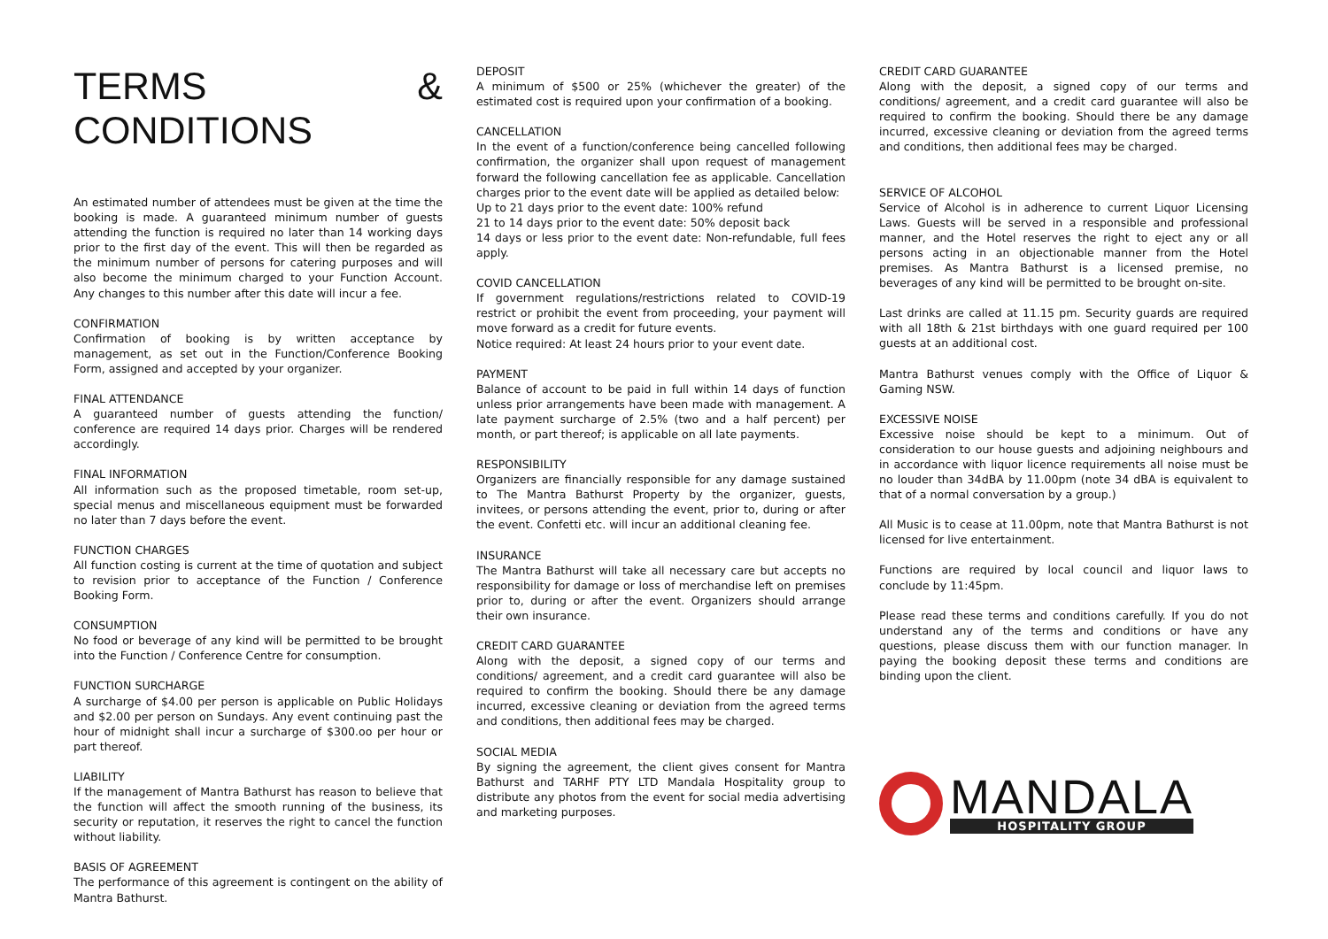TERMS & CONDITIONS
An estimated number of attendees must be given at the time the booking is made. A guaranteed minimum number of guests attending the function is required no later than 14 working days prior to the first day of the event. This will then be regarded as the minimum number of persons for catering purposes and will also become the minimum charged to your Function Account. Any changes to this number after this date will incur a fee.
CONFIRMATION
Confirmation of booking is by written acceptance by management, as set out in the Function/Conference Booking Form, assigned and accepted by your organizer.
FINAL ATTENDANCE
A guaranteed number of guests attending the function/ conference are required 14 days prior. Charges will be rendered accordingly.
FINAL INFORMATION
All information such as the proposed timetable, room set-up, special menus and miscellaneous equipment must be forwarded no later than 7 days before the event.
FUNCTION CHARGES
All function costing is current at the time of quotation and subject to revision prior to acceptance of the Function / Conference Booking Form.
CONSUMPTION
No food or beverage of any kind will be permitted to be brought into the Function / Conference Centre for consumption.
FUNCTION SURCHARGE
A surcharge of $4.00 per person is applicable on Public Holidays and $2.00 per person on Sundays. Any event continuing past the hour of midnight shall incur a surcharge of $300.oo per hour or part thereof.
LIABILITY
If the management of Mantra Bathurst has reason to believe that the function will affect the smooth running of the business, its security or reputation, it reserves the right to cancel the function without liability.
BASIS OF AGREEMENT
The performance of this agreement is contingent on the ability of Mantra Bathurst.
DEPOSIT
A minimum of $500 or 25% (whichever the greater) of the estimated cost is required upon your confirmation of a booking.
CANCELLATION
In the event of a function/conference being cancelled following confirmation, the organizer shall upon request of management forward the following cancellation fee as applicable. Cancellation charges prior to the event date will be applied as detailed below:
Up to 21 days prior to the event date: 100% refund
21 to 14 days prior to the event date: 50% deposit back
14 days or less prior to the event date: Non-refundable, full fees apply.
COVID CANCELLATION
If government regulations/restrictions related to COVID-19 restrict or prohibit the event from proceeding, your payment will move forward as a credit for future events.
Notice required: At least 24 hours prior to your event date.
PAYMENT
Balance of account to be paid in full within 14 days of function unless prior arrangements have been made with management. A late payment surcharge of 2.5% (two and a half percent) per month, or part thereof; is applicable on all late payments.
RESPONSIBILITY
Organizers are financially responsible for any damage sustained to The Mantra Bathurst Property by the organizer, guests, invitees, or persons attending the event, prior to, during or after the event. Confetti etc. will incur an additional cleaning fee.
INSURANCE
The Mantra Bathurst will take all necessary care but accepts no responsibility for damage or loss of merchandise left on premises prior to, during or after the event. Organizers should arrange their own insurance.
CREDIT CARD GUARANTEE
Along with the deposit, a signed copy of our terms and conditions/ agreement, and a credit card guarantee will also be required to confirm the booking. Should there be any damage incurred, excessive cleaning or deviation from the agreed terms and conditions, then additional fees may be charged.
SOCIAL MEDIA
By signing the agreement, the client gives consent for Mantra Bathurst and TARHF PTY LTD Mandala Hospitality group to distribute any photos from the event for social media advertising and marketing purposes.
CREDIT CARD GUARANTEE
Along with the deposit, a signed copy of our terms and conditions/ agreement, and a credit card guarantee will also be required to confirm the booking. Should there be any damage incurred, excessive cleaning or deviation from the agreed terms and conditions, then additional fees may be charged.
SERVICE OF ALCOHOL
Service of Alcohol is in adherence to current Liquor Licensing Laws. Guests will be served in a responsible and professional manner, and the Hotel reserves the right to eject any or all persons acting in an objectionable manner from the Hotel premises. As Mantra Bathurst is a licensed premise, no beverages of any kind will be permitted to be brought on-site.
Last drinks are called at 11.15 pm. Security guards are required with all 18th & 21st birthdays with one guard required per 100 guests at an additional cost.
Mantra Bathurst venues comply with the Office of Liquor & Gaming NSW.
EXCESSIVE NOISE
Excessive noise should be kept to a minimum. Out of consideration to our house guests and adjoining neighbours and in accordance with liquor licence requirements all noise must be no louder than 34dBA by 11.00pm (note 34 dBA is equivalent to that of a normal conversation by a group.)
All Music is to cease at 11.00pm, note that Mantra Bathurst is not licensed for live entertainment.
Functions are required by local council and liquor laws to conclude by 11:45pm.
Please read these terms and conditions carefully. If you do not understand any of the terms and conditions or have any questions, please discuss them with our function manager. In paying the booking deposit these terms and conditions are binding upon the client.
MANDALA
HOSPITALITY GROUP